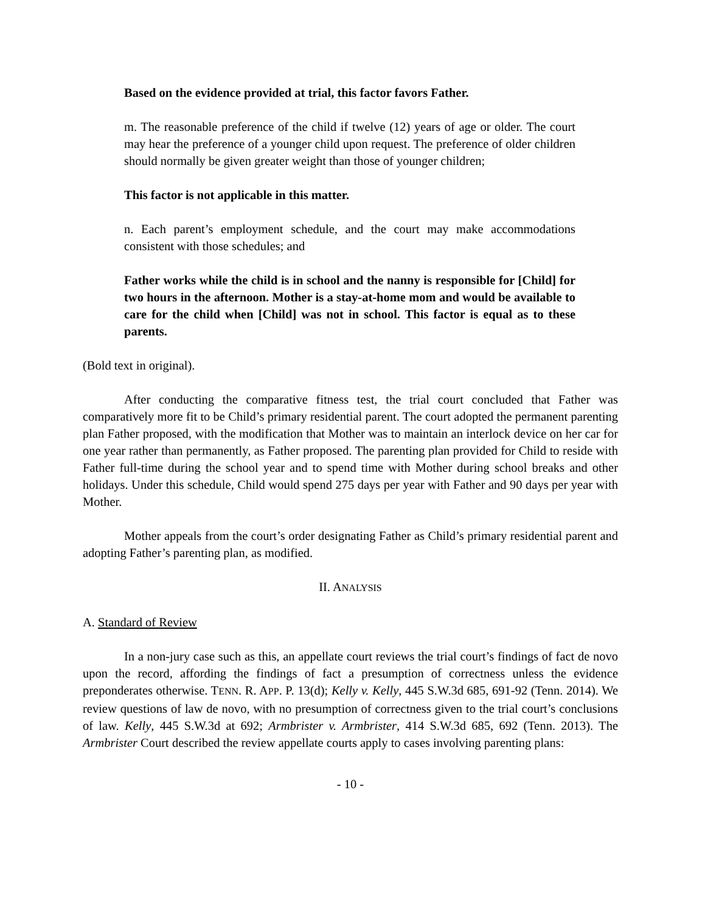Based on the evidence provided at trial, this factor favors Father.
m. The reasonable preference of the child if twelve (12) years of age or older. The court may hear the preference of a younger child upon request. The preference of older children should normally be given greater weight than those of younger children;
This factor is not applicable in this matter.
n. Each parent’s employment schedule, and the court may make accommodations consistent with those schedules; and
Father works while the child is in school and the nanny is responsible for [Child] for two hours in the afternoon. Mother is a stay-at-home mom and would be available to care for the child when [Child] was not in school. This factor is equal as to these parents.
(Bold text in original).
After conducting the comparative fitness test, the trial court concluded that Father was comparatively more fit to be Child’s primary residential parent. The court adopted the permanent parenting plan Father proposed, with the modification that Mother was to maintain an interlock device on her car for one year rather than permanently, as Father proposed. The parenting plan provided for Child to reside with Father full-time during the school year and to spend time with Mother during school breaks and other holidays. Under this schedule, Child would spend 275 days per year with Father and 90 days per year with Mother.
Mother appeals from the court’s order designating Father as Child’s primary residential parent and adopting Father’s parenting plan, as modified.
II. ANALYSIS
A. Standard of Review
In a non-jury case such as this, an appellate court reviews the trial court’s findings of fact de novo upon the record, affording the findings of fact a presumption of correctness unless the evidence preponderates otherwise. TENN. R. APP. P. 13(d); Kelly v. Kelly, 445 S.W.3d 685, 691-92 (Tenn. 2014). We review questions of law de novo, with no presumption of correctness given to the trial court’s conclusions of law. Kelly, 445 S.W.3d at 692; Armbrister v. Armbrister, 414 S.W.3d 685, 692 (Tenn. 2013). The Armbrister Court described the review appellate courts apply to cases involving parenting plans:
- 10 -